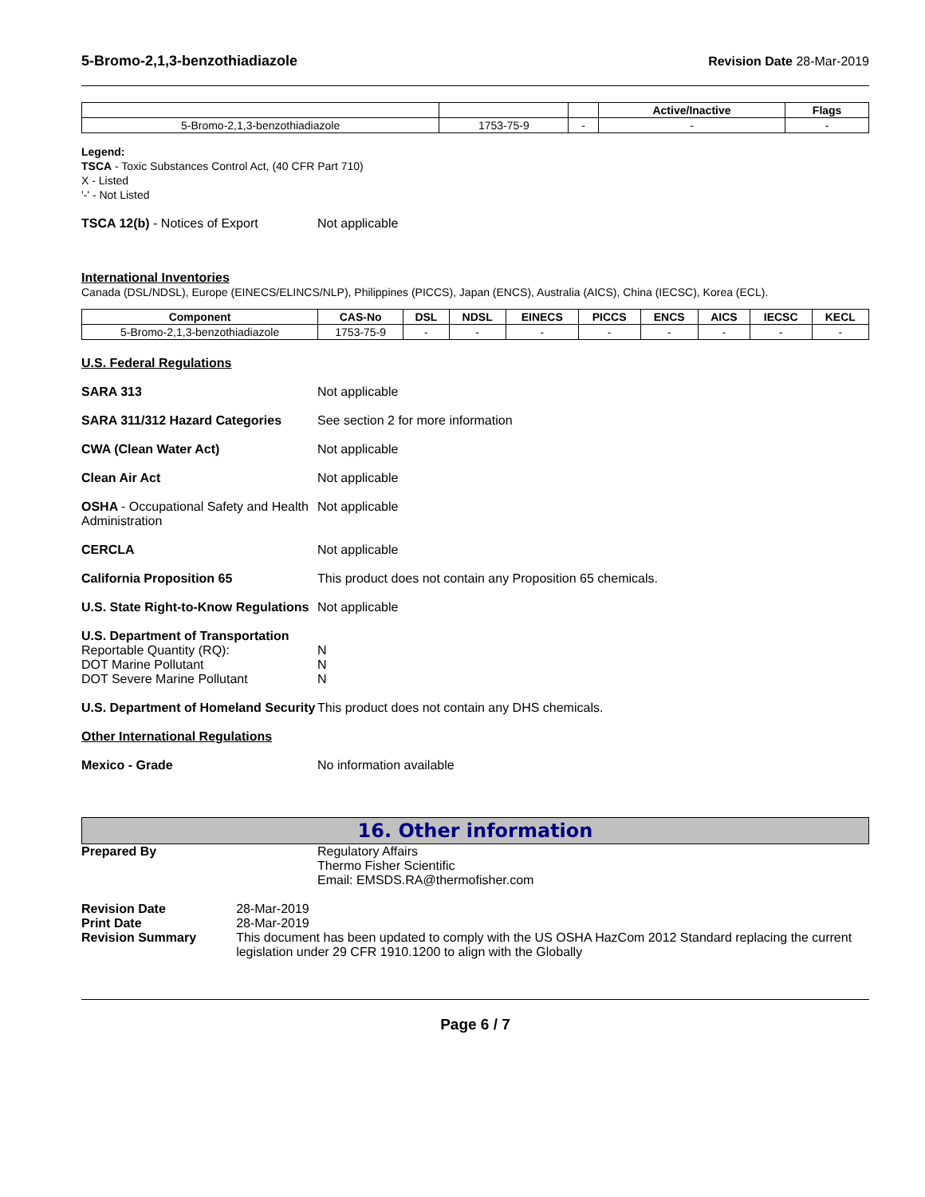5-Bromo-2,1,3-benzothiadiazole Revision Date 28-Mar-2019
| | | | Active/Inactive | Flags |
| --- | --- | --- | --- | --- |
| 5-Bromo-2,1,3-benzothiadiazole | 1753-75-9 | - | - | - |
Legend:
TSCA - Toxic Substances Control Act, (40 CFR Part 710)
X - Listed
'-' - Not Listed
TSCA 12(b) - Notices of Export Not applicable
International Inventories
Canada (DSL/NDSL), Europe (EINECS/ELINCS/NLP), Philippines (PICCS), Japan (ENCS), Australia (AICS), China (IECSC), Korea (ECL).
| Component | CAS-No | DSL | NDSL | EINECS | PICCS | ENCS | AICS | IECSC | KECL |
| --- | --- | --- | --- | --- | --- | --- | --- | --- | --- |
| 5-Bromo-2,1,3-benzothiadiazole | 1753-75-9 | - | - | - | - | - | - | - | - |
U.S. Federal Regulations
SARA 313 Not applicable
SARA 311/312 Hazard Categories See section 2 for more information
CWA (Clean Water Act) Not applicable
Clean Air Act Not applicable
OSHA - Occupational Safety and Health Administration
Not applicable
CERCLA Not applicable
California Proposition 65 This product does not contain any Proposition 65 chemicals.
U.S. State Right-to-Know Regulations
Not applicable
U.S. Department of Transportation
Reportable Quantity (RQ):
DOT Marine Pollutant
DOT Severe Marine Pollutant
N
N
N
U.S. Department of Homeland Security
This product does not contain any DHS chemicals.
Other International Regulations
Mexico - Grade No information available
16. Other information
Prepared By Regulatory Affairs
Thermo Fisher Scientific
Email: EMSDS.RA@thermofisher.com
Revision Date
Print Date
Revision Summary
28-Mar-2019
28-Mar-2019
This document has been updated to comply with the US OSHA HazCom 2012 Standard replacing the current legislation under 29 CFR 1910.1200 to align with the Globally
Page 6 / 7